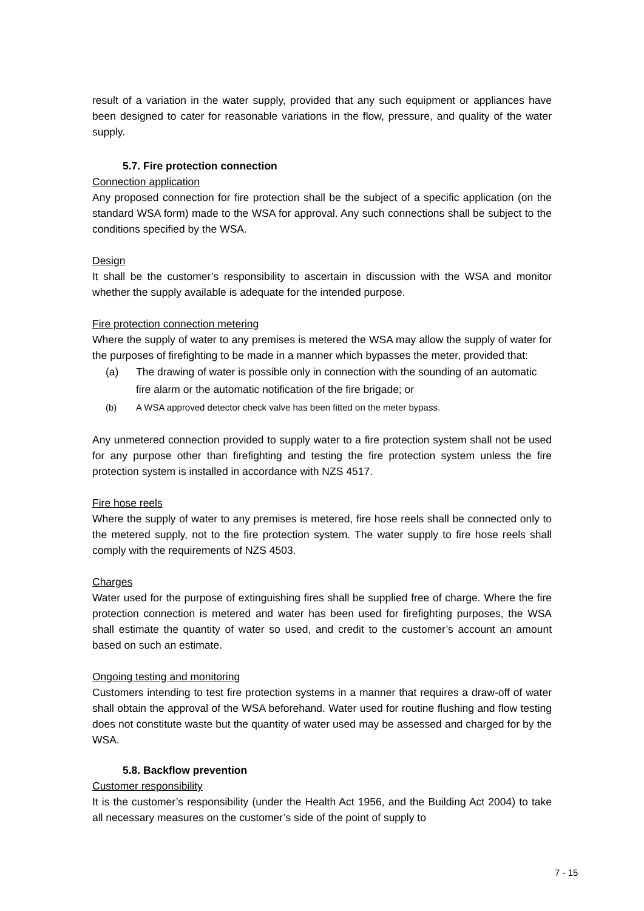result of a variation in the water supply, provided that any such equipment or appliances have been designed to cater for reasonable variations in the flow, pressure, and quality of the water supply.
5.7. Fire protection connection
Connection application
Any proposed connection for fire protection shall be the subject of a specific application (on the standard WSA form) made to the WSA for approval. Any such connections shall be subject to the conditions specified by the WSA.
Design
It shall be the customer’s responsibility to ascertain in discussion with the WSA and monitor whether the supply available is adequate for the intended purpose.
Fire protection connection metering
Where the supply of water to any premises is metered the WSA may allow the supply of water for the purposes of firefighting to be made in a manner which bypasses the meter, provided that:
(a) The drawing of water is possible only in connection with the sounding of an automatic fire alarm or the automatic notification of the fire brigade; or
(b) A WSA approved detector check valve has been fitted on the meter bypass.
Any unmetered connection provided to supply water to a fire protection system shall not be used for any purpose other than firefighting and testing the fire protection system unless the fire protection system is installed in accordance with NZS 4517.
Fire hose reels
Where the supply of water to any premises is metered, fire hose reels shall be connected only to the metered supply, not to the fire protection system. The water supply to fire hose reels shall comply with the requirements of NZS 4503.
Charges
Water used for the purpose of extinguishing fires shall be supplied free of charge. Where the fire protection connection is metered and water has been used for firefighting purposes, the WSA shall estimate the quantity of water so used, and credit to the customer’s account an amount based on such an estimate.
Ongoing testing and monitoring
Customers intending to test fire protection systems in a manner that requires a draw-off of water shall obtain the approval of the WSA beforehand. Water used for routine flushing and flow testing does not constitute waste but the quantity of water used may be assessed and charged for by the WSA.
5.8. Backflow prevention
Customer responsibility
It is the customer’s responsibility (under the Health Act 1956, and the Building Act 2004) to take all necessary measures on the customer’s side of the point of supply to
7 - 15